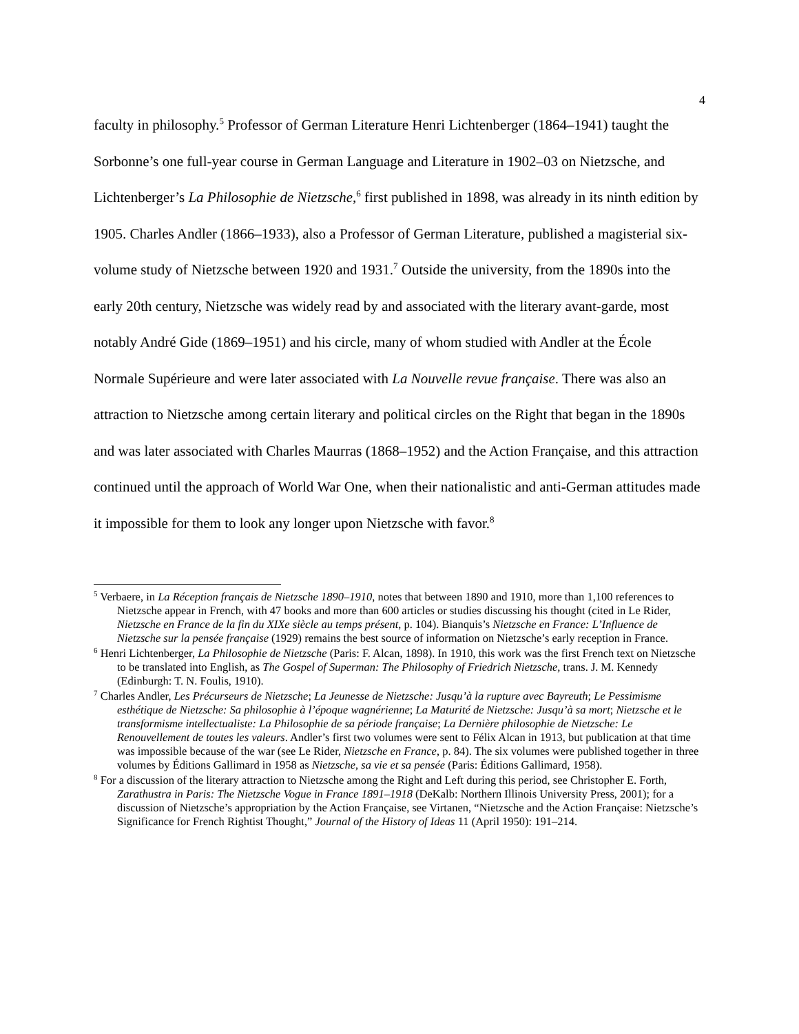4
faculty in philosophy.<sup>5</sup> Professor of German Literature Henri Lichtenberger (1864–1941) taught the Sorbonne’s one full-year course in German Language and Literature in 1902–03 on Nietzsche, and Lichtenberger’s La Philosophie de Nietzsche,<sup>6</sup> first published in 1898, was already in its ninth edition by 1905. Charles Andler (1866–1933), also a Professor of German Literature, published a magisterial six-volume study of Nietzsche between 1920 and 1931.<sup>7</sup> Outside the university, from the 1890s into the early 20th century, Nietzsche was widely read by and associated with the literary avant-garde, most notably André Gide (1869–1951) and his circle, many of whom studied with Andler at the École Normale Supérieure and were later associated with La Nouvelle revue française. There was also an attraction to Nietzsche among certain literary and political circles on the Right that began in the 1890s and was later associated with Charles Maurras (1868–1952) and the Action Française, and this attraction continued until the approach of World War One, when their nationalistic and anti-German attitudes made it impossible for them to look any longer upon Nietzsche with favor.<sup>8</sup>
<sup>5</sup> Verbaere, in La Réception français de Nietzsche 1890–1910, notes that between 1890 and 1910, more than 1,100 references to Nietzsche appear in French, with 47 books and more than 600 articles or studies discussing his thought (cited in Le Rider, Nietzsche en France de la fin du XIXe siècle au temps présent, p. 104). Bianquis’s Nietzsche en France: L’Influence de Nietzsche sur la pensée française (1929) remains the best source of information on Nietzsche’s early reception in France.
<sup>6</sup> Henri Lichtenberger, La Philosophie de Nietzsche (Paris: F. Alcan, 1898). In 1910, this work was the first French text on Nietzsche to be translated into English, as The Gospel of Superman: The Philosophy of Friedrich Nietzsche, trans. J. M. Kennedy (Edinburgh: T. N. Foulis, 1910).
<sup>7</sup> Charles Andler, Les Précurseurs de Nietzsche; La Jeunesse de Nietzsche: Jusqu’à la rupture avec Bayreuth; Le Pessimisme esthétique de Nietzsche: Sa philosophie à l’époque wagnérienne; La Maturité de Nietzsche: Jusqu’à sa mort; Nietzsche et le transformisme intellectualiste: La Philosophie de sa période française; La Dernière philosophie de Nietzsche: Le Renouvellement de toutes les valeurs. Andler’s first two volumes were sent to Félix Alcan in 1913, but publication at that time was impossible because of the war (see Le Rider, Nietzsche en France, p. 84). The six volumes were published together in three volumes by Éditions Gallimard in 1958 as Nietzsche, sa vie et sa pensée (Paris: Éditions Gallimard, 1958).
<sup>8</sup> For a discussion of the literary attraction to Nietzsche among the Right and Left during this period, see Christopher E. Forth, Zarathustra in Paris: The Nietzsche Vogue in France 1891–1918 (DeKalb: Northern Illinois University Press, 2001); for a discussion of Nietzsche’s appropriation by the Action Française, see Virtanen, “Nietzsche and the Action Française: Nietzsche’s Significance for French Rightist Thought,” Journal of the History of Ideas 11 (April 1950): 191–214.